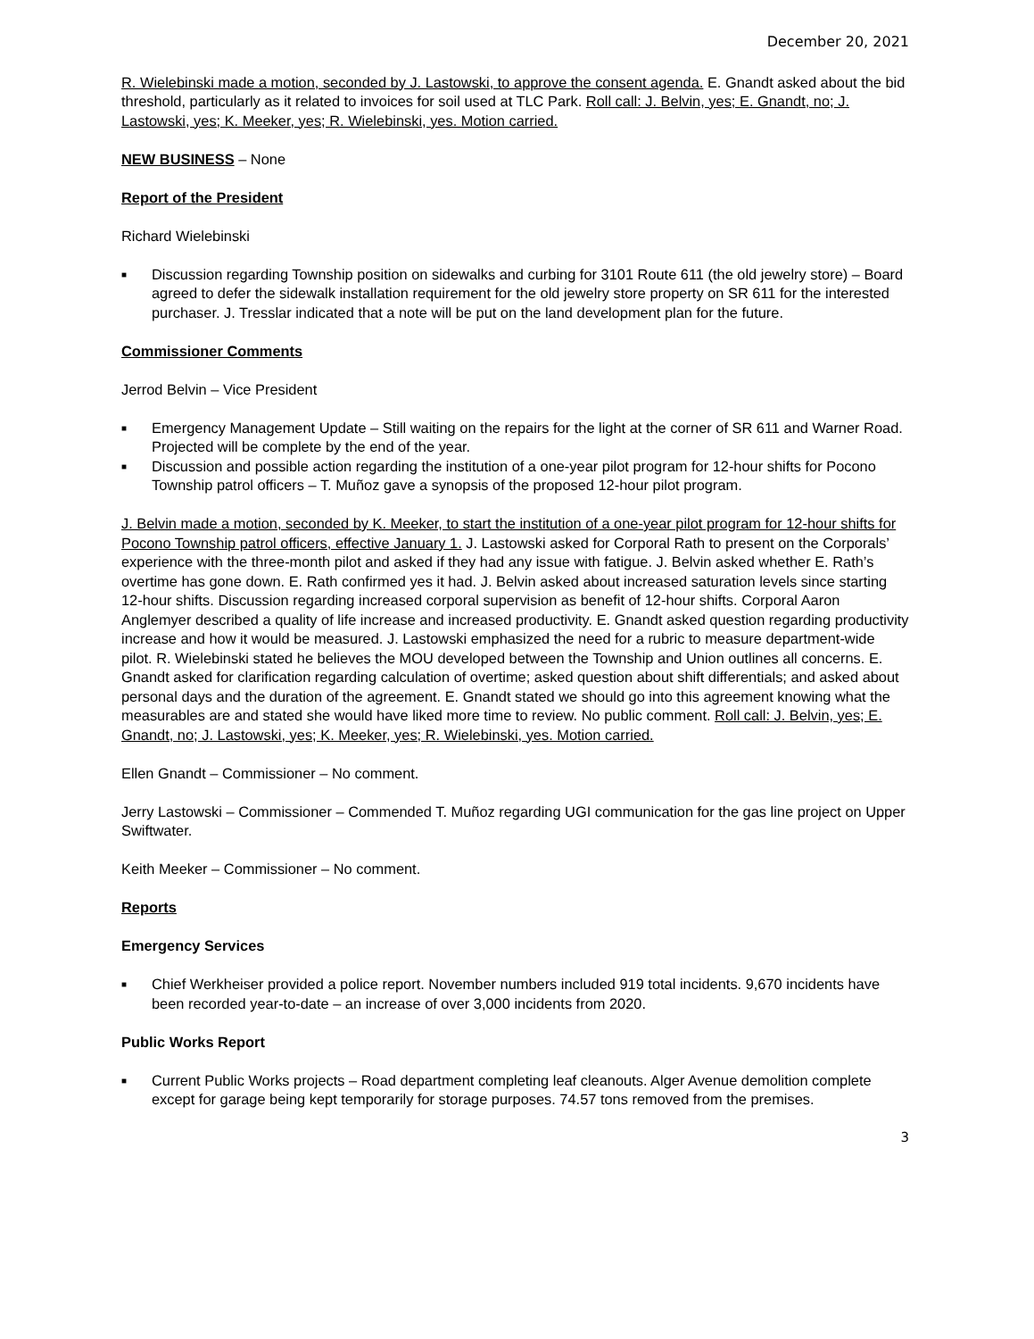December 20, 2021
R. Wielebinski made a motion, seconded by J. Lastowski, to approve the consent agenda. E. Gnandt asked about the bid threshold, particularly as it related to invoices for soil used at TLC Park. Roll call: J. Belvin, yes; E. Gnandt, no; J. Lastowski, yes; K. Meeker, yes; R. Wielebinski, yes. Motion carried.
NEW BUSINESS – None
Report of the President
Richard Wielebinski
■ Discussion regarding Township position on sidewalks and curbing for 3101 Route 611 (the old jewelry store) – Board agreed to defer the sidewalk installation requirement for the old jewelry store property on SR 611 for the interested purchaser. J. Tresslar indicated that a note will be put on the land development plan for the future.
Commissioner Comments
Jerrod Belvin – Vice President
■ Emergency Management Update – Still waiting on the repairs for the light at the corner of SR 611 and Warner Road. Projected will be complete by the end of the year.
■ Discussion and possible action regarding the institution of a one-year pilot program for 12-hour shifts for Pocono Township patrol officers – T. Muñoz gave a synopsis of the proposed 12-hour pilot program.
J. Belvin made a motion, seconded by K. Meeker, to start the institution of a one-year pilot program for 12-hour shifts for Pocono Township patrol officers, effective January 1. J. Lastowski asked for Corporal Rath to present on the Corporals’ experience with the three-month pilot and asked if they had any issue with fatigue. J. Belvin asked whether E. Rath’s overtime has gone down. E. Rath confirmed yes it had. J. Belvin asked about increased saturation levels since starting 12-hour shifts. Discussion regarding increased corporal supervision as benefit of 12-hour shifts. Corporal Aaron Anglemyer described a quality of life increase and increased productivity. E. Gnandt asked question regarding productivity increase and how it would be measured. J. Lastowski emphasized the need for a rubric to measure department-wide pilot. R. Wielebinski stated he believes the MOU developed between the Township and Union outlines all concerns. E. Gnandt asked for clarification regarding calculation of overtime; asked question about shift differentials; and asked about personal days and the duration of the agreement. E. Gnandt stated we should go into this agreement knowing what the measurables are and stated she would have liked more time to review. No public comment. Roll call: J. Belvin, yes; E. Gnandt, no; J. Lastowski, yes; K. Meeker, yes; R. Wielebinski, yes. Motion carried.
Ellen Gnandt – Commissioner – No comment.
Jerry Lastowski – Commissioner – Commended T. Muñoz regarding UGI communication for the gas line project on Upper Swiftwater.
Keith Meeker – Commissioner – No comment.
Reports
Emergency Services
■ Chief Werkheiser provided a police report. November numbers included 919 total incidents. 9,670 incidents have been recorded year-to-date – an increase of over 3,000 incidents from 2020.
Public Works Report
■ Current Public Works projects – Road department completing leaf cleanouts. Alger Avenue demolition complete except for garage being kept temporarily for storage purposes. 74.57 tons removed from the premises.
3